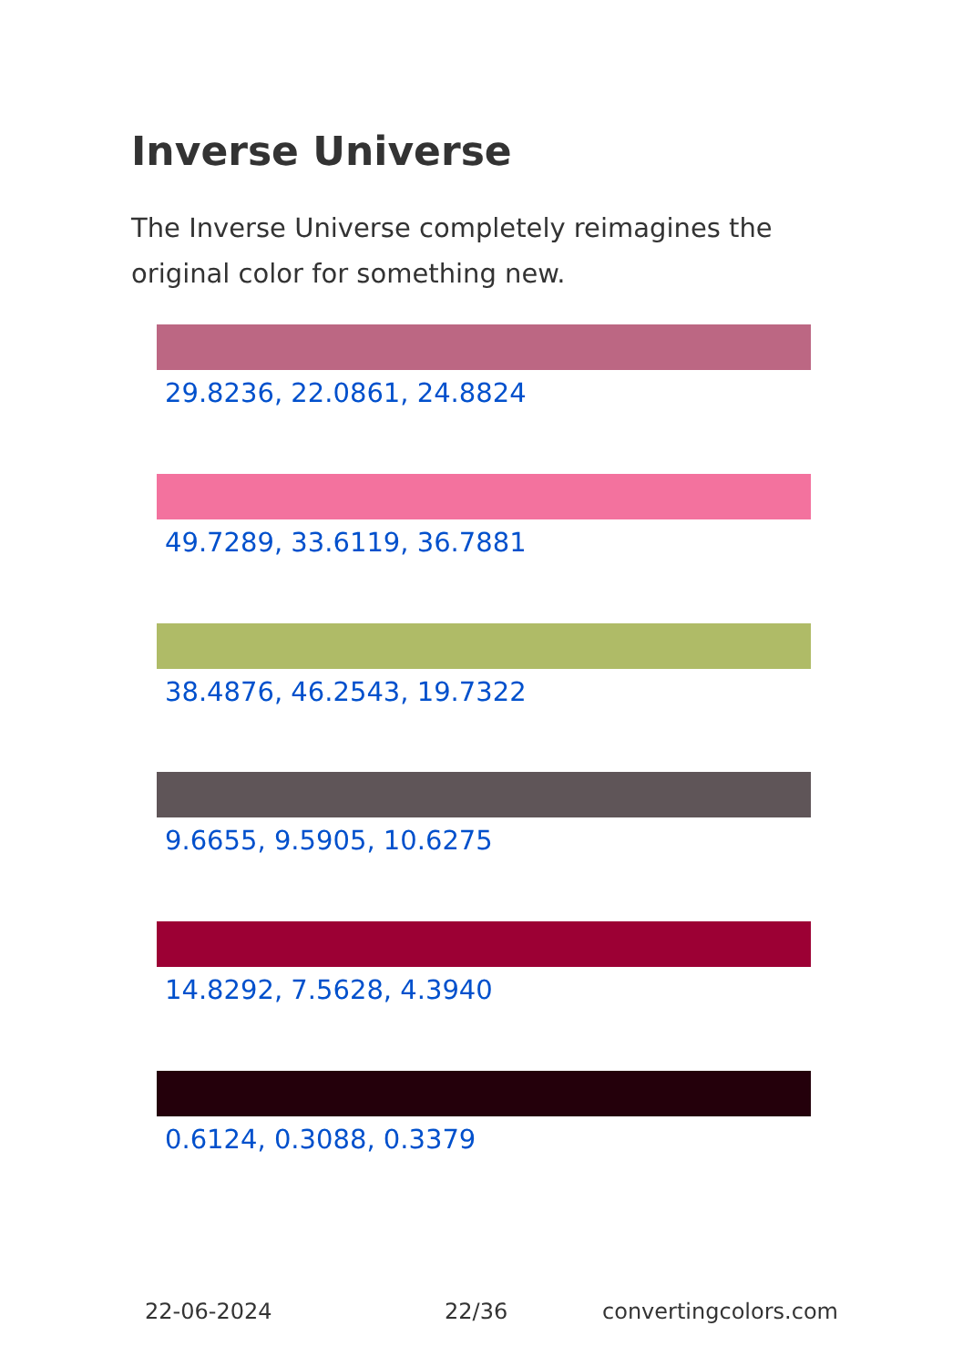Inverse Universe
The Inverse Universe completely reimagines the original color for something new.
29.8236, 22.0861, 24.8824
49.7289, 33.6119, 36.7881
38.4876, 46.2543, 19.7322
9.6655, 9.5905, 10.6275
14.8292, 7.5628, 4.3940
0.6124, 0.3088, 0.3379
22-06-2024 22/36 convertingcolors.com